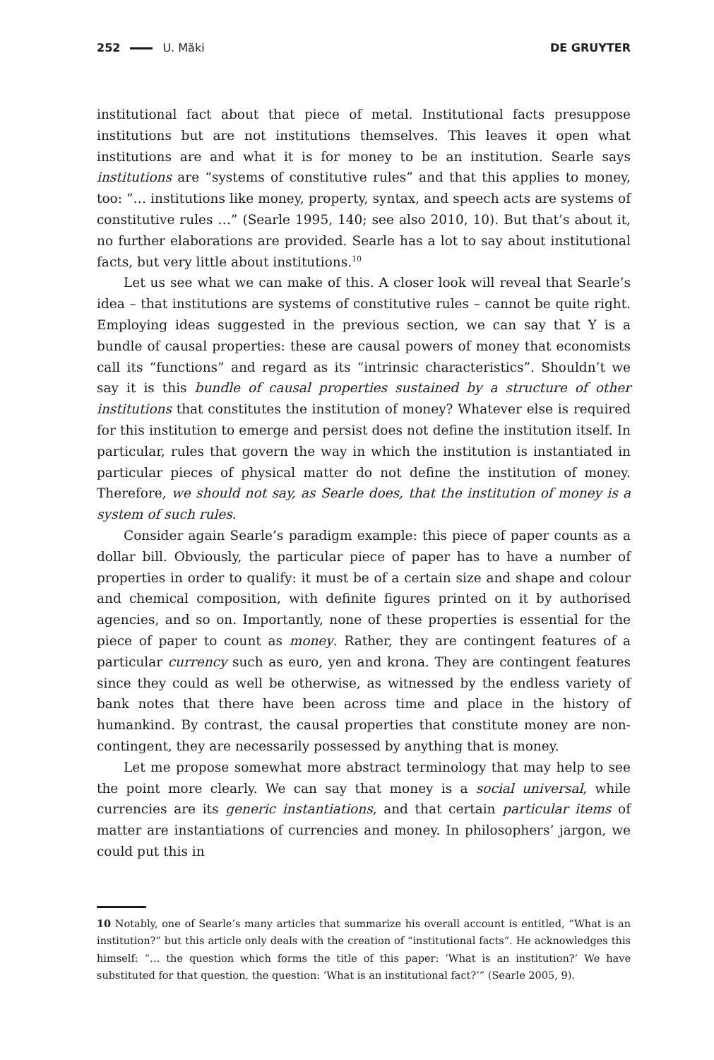252 U. Mäki DE GRUYTER
institutional fact about that piece of metal. Institutional facts presuppose institutions but are not institutions themselves. This leaves it open what institutions are and what it is for money to be an institution. Searle says institutions are “systems of constitutive rules” and that this applies to money, too: “… institutions like money, property, syntax, and speech acts are systems of constitutive rules …” (Searle 1995, 140; see also 2010, 10). But that’s about it, no further elaborations are provided. Searle has a lot to say about institutional facts, but very little about institutions.<sup>10</sup>
Let us see what we can make of this. A closer look will reveal that Searle’s idea – that institutions are systems of constitutive rules – cannot be quite right. Employing ideas suggested in the previous section, we can say that Y is a bundle of causal properties: these are causal powers of money that economists call its “functions” and regard as its “intrinsic characteristics”. Shouldn’t we say it is this bundle of causal properties sustained by a structure of other institutions that constitutes the institution of money? Whatever else is required for this institution to emerge and persist does not define the institution itself. In particular, rules that govern the way in which the institution is instantiated in particular pieces of physical matter do not define the institution of money. Therefore, we should not say, as Searle does, that the institution of money is a system of such rules.
Consider again Searle’s paradigm example: this piece of paper counts as a dollar bill. Obviously, the particular piece of paper has to have a number of properties in order to qualify: it must be of a certain size and shape and colour and chemical composition, with definite figures printed on it by authorised agencies, and so on. Importantly, none of these properties is essential for the piece of paper to count as money. Rather, they are contingent features of a particular currency such as euro, yen and krona. They are contingent features since they could as well be otherwise, as witnessed by the endless variety of bank notes that there have been across time and place in the history of humankind. By contrast, the causal properties that constitute money are non-contingent, they are necessarily possessed by anything that is money.
Let me propose somewhat more abstract terminology that may help to see the point more clearly. We can say that money is a social universal, while currencies are its generic instantiations, and that certain particular items of matter are instantiations of currencies and money. In philosophers’ jargon, we could put this in
10 Notably, one of Searle’s many articles that summarize his overall account is entitled, “What is an institution?” but this article only deals with the creation of “institutional facts”. He acknowledges this himself: “… the question which forms the title of this paper: ‘What is an institution?’ We have substituted for that question, the question: ‘What is an institutional fact?’” (Searle 2005, 9).